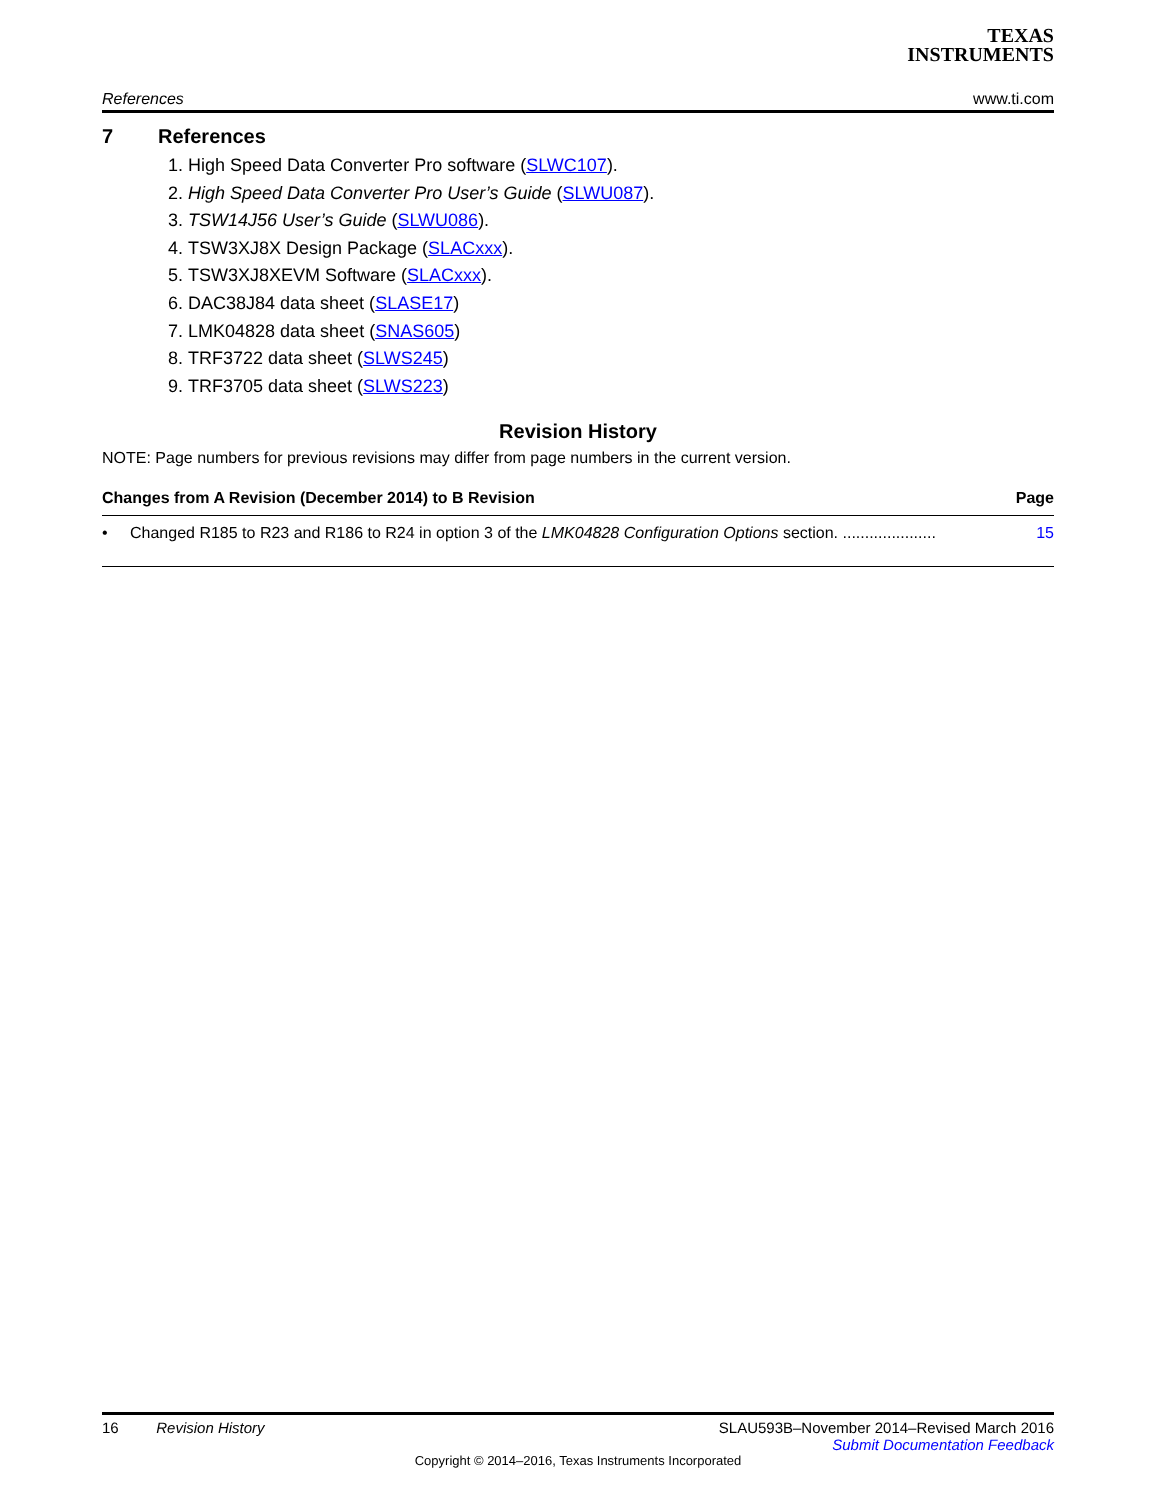TEXAS
INSTRUMENTS
References www.ti.com
7 References
1. High Speed Data Converter Pro software (SLWC107).
2. High Speed Data Converter Pro User’s Guide (SLWU087).
3. TSW14J56 User’s Guide (SLWU086).
4. TSW3XJ8X Design Package (SLACxxx).
5. TSW3XJ8XEVM Software (SLACxxx).
6. DAC38J84 data sheet (SLASE17)
7. LMK04828 data sheet (SNAS605)
8. TRF3722 data sheet (SLWS245)
9. TRF3705 data sheet (SLWS223)
Revision History
NOTE: Page numbers for previous revisions may differ from page numbers in the current version.
Changes from A Revision (December 2014) to B Revision Page
• Changed R185 to R23 and R186 to R24 in option 3 of the LMK04828 Configuration Options section. ..................... 15
16 Revision History SLAU593B–November 2014–Revised March 2016
Submit Documentation Feedback
Copyright © 2014–2016, Texas Instruments Incorporated